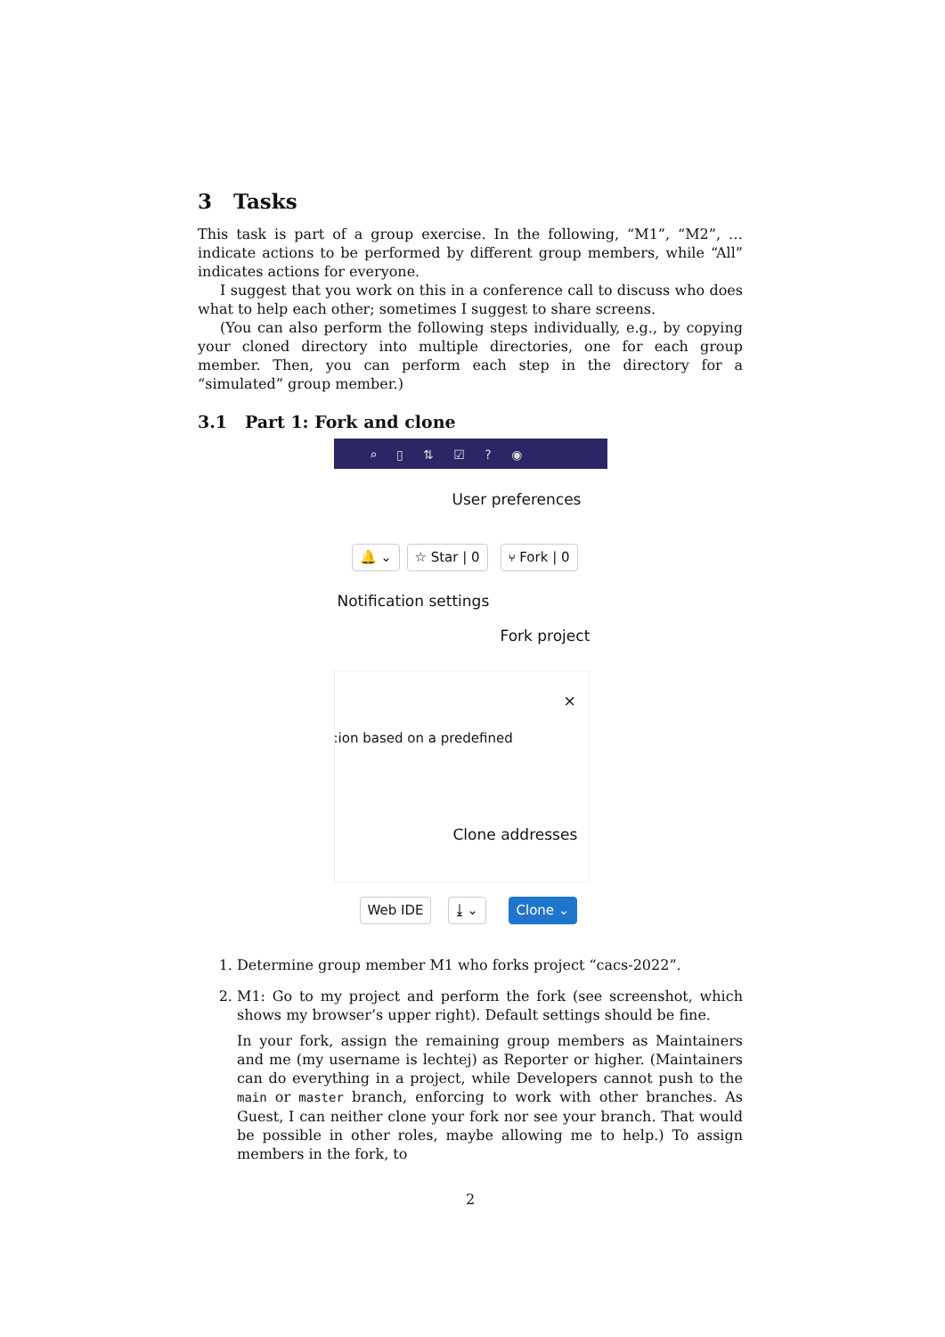3 Tasks
This task is part of a group exercise. In the following, “M1”, “M2”, … indicate actions to be performed by different group members, while “All” indicates actions for everyone.
I suggest that you work on this in a conference call to discuss who does what to help each other; sometimes I suggest to share screens.
(You can also perform the following steps individually, e.g., by copying your cloned directory into multiple directories, one for each group member. Then, you can perform each step in the directory for a “simulated” group member.)
3.1 Part 1: Fork and clone
⌕ ▯ ⇅ ☑ ? ◉
User preferences
🔔 ⌄ ☆ Star | 0 ⑂ Fork | 0
Notification settings
Fork project
×
:ion based on a predefined
Clone addresses
Web IDE ⤓ ⌄ Clone ⌄
1. Determine group member M1 who forks project “cacs-2022”.
2. M1: Go to my project and perform the fork (see screenshot, which shows my browser’s upper right). Default settings should be fine.
In your fork, assign the remaining group members as Maintainers and me (my username is lechtej) as Reporter or higher. (Maintainers can do everything in a project, while Developers cannot push to the main or master branch, enforcing to work with other branches. As Guest, I can neither clone your fork nor see your branch. That would be possible in other roles, maybe allowing me to help.) To assign members in the fork, to
2